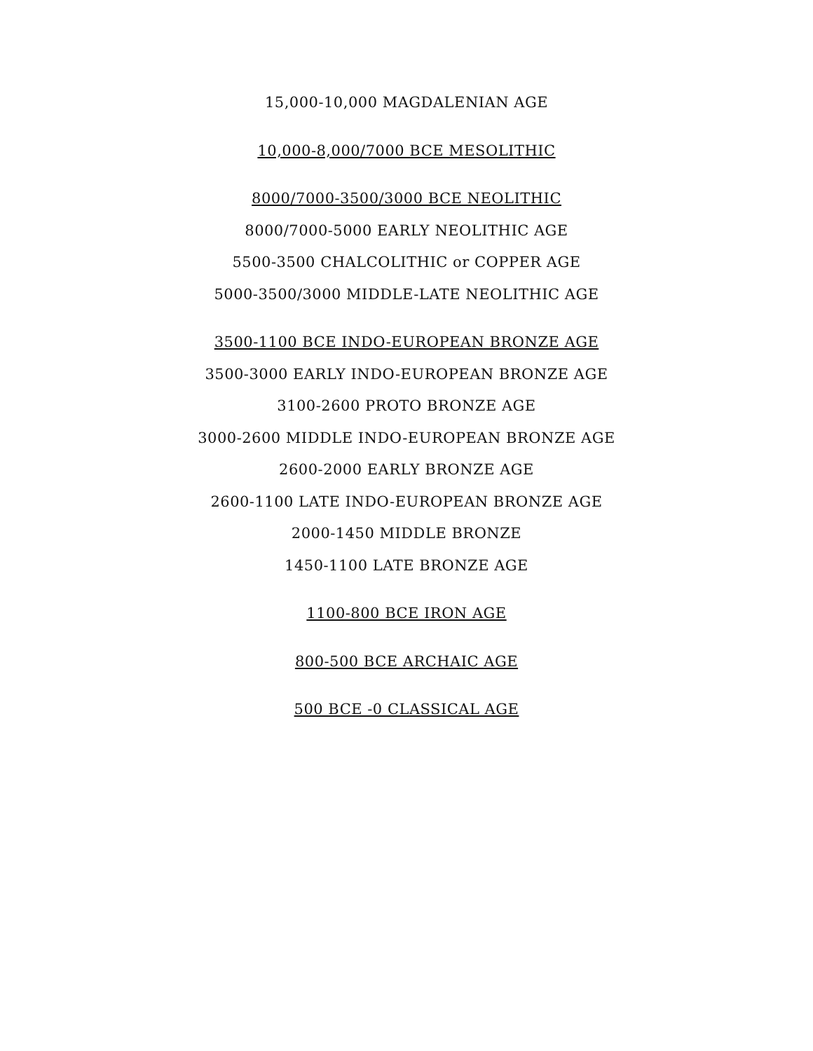15,000-10,000 MAGDALENIAN AGE
10,000-8,000/7000 BCE MESOLITHIC
8000/7000-3500/3000 BCE NEOLITHIC
8000/7000-5000 EARLY NEOLITHIC AGE
5500-3500 CHALCOLITHIC or COPPER AGE
5000-3500/3000 MIDDLE-LATE NEOLITHIC AGE
3500-1100 BCE INDO-EUROPEAN BRONZE AGE
3500-3000 EARLY INDO-EUROPEAN BRONZE AGE
3100-2600 PROTO BRONZE AGE
3000-2600 MIDDLE INDO-EUROPEAN BRONZE AGE
2600-2000 EARLY BRONZE AGE
2600-1100 LATE INDO-EUROPEAN BRONZE AGE
2000-1450 MIDDLE BRONZE
1450-1100 LATE BRONZE AGE
1100-800 BCE IRON AGE
800-500 BCE ARCHAIC AGE
500 BCE -0 CLASSICAL AGE